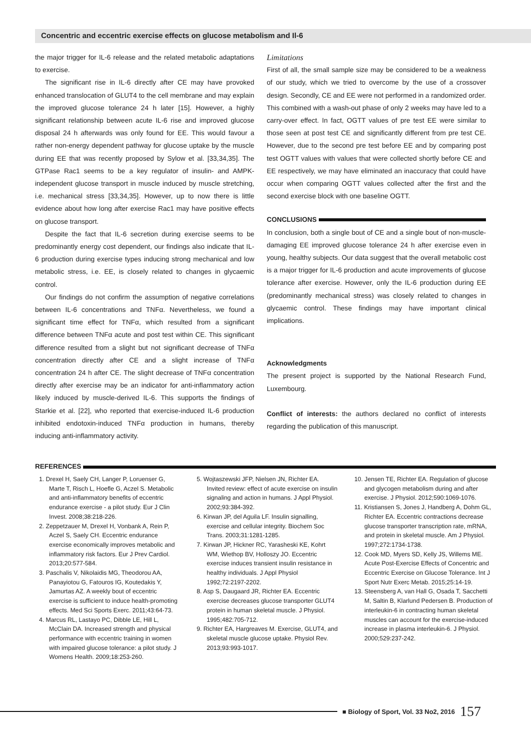Concentric and eccentric exercise effects on glucose metabolism and Il-6
the major trigger for IL-6 release and the related metabolic adaptations to exercise.
The significant rise in IL-6 directly after CE may have provoked enhanced translocation of GLUT4 to the cell membrane and may explain the improved glucose tolerance 24 h later [15]. However, a highly significant relationship between acute IL-6 rise and improved glucose disposal 24 h afterwards was only found for EE. This would favour a rather non-energy dependent pathway for glucose uptake by the muscle during EE that was recently proposed by Sylow et al. [33,34,35]. The GTPase Rac1 seems to be a key regulator of insulin- and AMPK-independent glucose transport in muscle induced by muscle stretching, i.e. mechanical stress [33,34,35]. However, up to now there is little evidence about how long after exercise Rac1 may have positive effects on glucose transport.
Despite the fact that IL-6 secretion during exercise seems to be predominantly energy cost dependent, our findings also indicate that IL-6 production during exercise types inducing strong mechanical and low metabolic stress, i.e. EE, is closely related to changes in glycaemic control.
Our findings do not confirm the assumption of negative correlations between IL-6 concentrations and TNFα. Nevertheless, we found a significant time effect for TNFα, which resulted from a significant difference between TNFα acute and post test within CE. This significant difference resulted from a slight but not significant decrease of TNFα concentration directly after CE and a slight increase of TNFα concentration 24 h after CE. The slight decrease of TNFα concentration directly after exercise may be an indicator for anti-inflammatory action likely induced by muscle-derived IL-6. This supports the findings of Starkie et al. [22], who reported that exercise-induced IL-6 production inhibited endotoxin-induced TNFα production in humans, thereby inducing anti-inflammatory activity.
Limitations
First of all, the small sample size may be considered to be a weakness of our study, which we tried to overcome by the use of a crossover design. Secondly, CE and EE were not performed in a randomized order. This combined with a wash-out phase of only 2 weeks may have led to a carry-over effect. In fact, OGTT values of pre test EE were similar to those seen at post test CE and significantly different from pre test CE. However, due to the second pre test before EE and by comparing post test OGTT values with values that were collected shortly before CE and EE respectively, we may have eliminated an inaccuracy that could have occur when comparing OGTT values collected after the first and the second exercise block with one baseline OGTT.
CONCLUSIONS
In conclusion, both a single bout of CE and a single bout of non-muscle-damaging EE improved glucose tolerance 24 h after exercise even in young, healthy subjects. Our data suggest that the overall metabolic cost is a major trigger for IL-6 production and acute improvements of glucose tolerance after exercise. However, only the IL-6 production during EE (predominantly mechanical stress) was closely related to changes in glycaemic control. These findings may have important clinical implications.
Acknowledgments
The present project is supported by the National Research Fund, Luxembourg.
Conflict of interests: the authors declared no conflict of interests regarding the publication of this manuscript.
REFERENCES
1. Drexel H, Saely CH, Langer P, Loruenser G, Marte T, Risch L, Hoefle G, Aczel S. Metabolic and anti-inflammatory benefits of eccentric endurance exercise - a pilot study. Eur J Clin Invest. 2008;38:218-226.
2. Zeppetzauer M, Drexel H, Vonbank A, Rein P, Aczel S, Saely CH. Eccentric endurance exercise economically improves metabolic and inflammatory risk factors. Eur J Prev Cardiol. 2013;20:577-584.
3. Paschalis V, Nikolaidis MG, Theodorou AA, Panayiotou G, Fatouros IG, Koutedakis Y, Jamurtas AZ. A weekly bout of eccentric exercise is sufficient to induce health-promoting effects. Med Sci Sports Exerc. 2011;43:64-73.
4. Marcus RL, Lastayo PC, Dibble LE, Hill L, McClain DA. Increased strength and physical performance with eccentric training in women with impaired glucose tolerance: a pilot study. J Womens Health. 2009;18:253-260.
5. Wojtaszewski JFP, Nielsen JN, Richter EA. Invited review: effect of acute exercise on insulin signaling and action in humans. J Appl Physiol. 2002;93:384-392.
6. Kirwan JP, del Aguila LF. Insulin signalling, exercise and cellular integrity. Biochem Soc Trans. 2003;31:1281-1285.
7. Kirwan JP, Hickner RC, Yarasheski KE, Kohrt WM, Wiethop BV, Holloszy JO. Eccentric exercise induces transient insulin resistance in healthy individuals. J Appl Physiol 1992;72:2197-2202.
8. Asp S, Daugaard JR, Richter EA. Eccentric exercise decreases glucose transporter GLUT4 protein in human skeletal muscle. J Physiol. 1995;482:705-712.
9. Richter EA, Hargreaves M. Exercise, GLUT4, and skeletal muscle glucose uptake. Physiol Rev. 2013;93:993-1017.
10. Jensen TE, Richter EA. Regulation of glucose and glycogen metabolism during and after exercise. J Physiol. 2012;590:1069-1076.
11. Kristiansen S, Jones J, Handberg A, Dohm GL, Richter EA. Eccentric contractions decrease glucose transporter transcription rate, mRNA, and protein in skeletal muscle. Am J Physiol. 1997;272:1734-1738.
12. Cook MD, Myers SD, Kelly JS, Willems ME. Acute Post-Exercise Effects of Concentric and Eccentric Exercise on Glucose Tolerance. Int J Sport Nutr Exerc Metab. 2015;25:14-19.
13. Steensberg A, van Hall G, Osada T, Sacchetti M, Saltin B, Klarlund Pedersen B. Production of interleukin-6 in contracting human skeletal muscles can account for the exercise-induced increase in plasma interleukin-6. J Physiol. 2000;529:237-242.
■ Biology of Sport, Vol. 33 No2, 2016 157